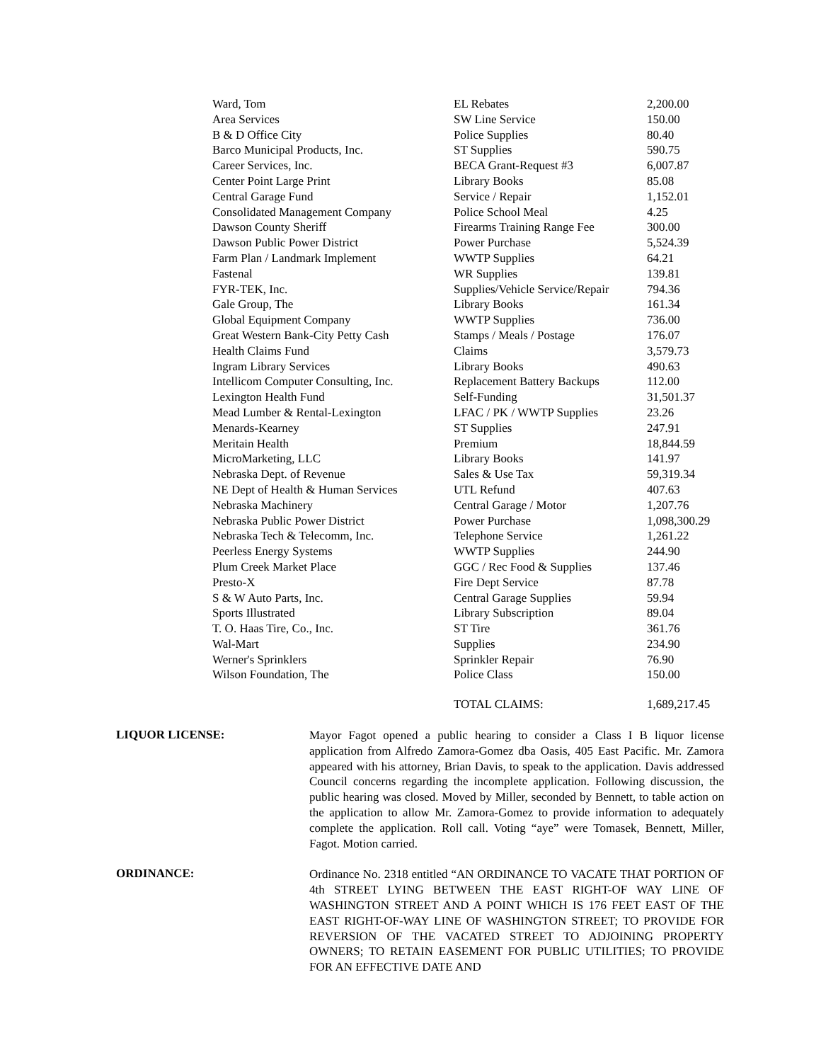| Ward, Tom | EL Rebates | 2,200.00 |
| Area Services | SW Line Service | 150.00 |
| B & D Office City | Police Supplies | 80.40 |
| Barco Municipal Products, Inc. | ST Supplies | 590.75 |
| Career Services, Inc. | BECA Grant-Request #3 | 6,007.87 |
| Center Point Large Print | Library Books | 85.08 |
| Central Garage Fund | Service / Repair | 1,152.01 |
| Consolidated Management Company | Police School Meal | 4.25 |
| Dawson County Sheriff | Firearms Training Range Fee | 300.00 |
| Dawson Public Power District | Power Purchase | 5,524.39 |
| Farm Plan / Landmark Implement | WWTP Supplies | 64.21 |
| Fastenal | WR Supplies | 139.81 |
| FYR-TEK, Inc. | Supplies/Vehicle Service/Repair | 794.36 |
| Gale Group, The | Library Books | 161.34 |
| Global Equipment Company | WWTP Supplies | 736.00 |
| Great Western Bank-City Petty Cash | Stamps / Meals / Postage | 176.07 |
| Health Claims Fund | Claims | 3,579.73 |
| Ingram Library Services | Library Books | 490.63 |
| Intellicom Computer Consulting, Inc. | Replacement Battery Backups | 112.00 |
| Lexington Health Fund | Self-Funding | 31,501.37 |
| Mead Lumber & Rental-Lexington | LFAC / PK / WWTP Supplies | 23.26 |
| Menards-Kearney | ST Supplies | 247.91 |
| Meritain Health | Premium | 18,844.59 |
| MicroMarketing, LLC | Library Books | 141.97 |
| Nebraska Dept. of Revenue | Sales & Use Tax | 59,319.34 |
| NE Dept of Health & Human Services | UTL Refund | 407.63 |
| Nebraska Machinery | Central Garage / Motor | 1,207.76 |
| Nebraska Public Power District | Power Purchase | 1,098,300.29 |
| Nebraska Tech & Telecomm, Inc. | Telephone Service | 1,261.22 |
| Peerless Energy Systems | WWTP Supplies | 244.90 |
| Plum Creek Market Place | GGC / Rec Food & Supplies | 137.46 |
| Presto-X | Fire Dept Service | 87.78 |
| S & W Auto Parts, Inc. | Central Garage Supplies | 59.94 |
| Sports Illustrated | Library Subscription | 89.04 |
| T. O. Haas Tire, Co., Inc. | ST Tire | 361.76 |
| Wal-Mart | Supplies | 234.90 |
| Werner's Sprinklers | Sprinkler Repair | 76.90 |
| Wilson Foundation, The | Police Class | 150.00 |
| | TOTAL CLAIMS: | 1,689,217.45 |
LIQUOR LICENSE:
Mayor Fagot opened a public hearing to consider a Class I B liquor license application from Alfredo Zamora-Gomez dba Oasis, 405 East Pacific. Mr. Zamora appeared with his attorney, Brian Davis, to speak to the application. Davis addressed Council concerns regarding the incomplete application. Following discussion, the public hearing was closed. Moved by Miller, seconded by Bennett, to table action on the application to allow Mr. Zamora-Gomez to provide information to adequately complete the application. Roll call. Voting “aye” were Tomasek, Bennett, Miller, Fagot. Motion carried.
ORDINANCE:
Ordinance No. 2318 entitled “AN ORDINANCE TO VACATE THAT PORTION OF 4th STREET LYING BETWEEN THE EAST RIGHT-OF WAY LINE OF WASHINGTON STREET AND A POINT WHICH IS 176 FEET EAST OF THE EAST RIGHT-OF-WAY LINE OF WASHINGTON STREET; TO PROVIDE FOR REVERSION OF THE VACATED STREET TO ADJOINING PROPERTY OWNERS; TO RETAIN EASEMENT FOR PUBLIC UTILITIES; TO PROVIDE FOR AN EFFECTIVE DATE AND